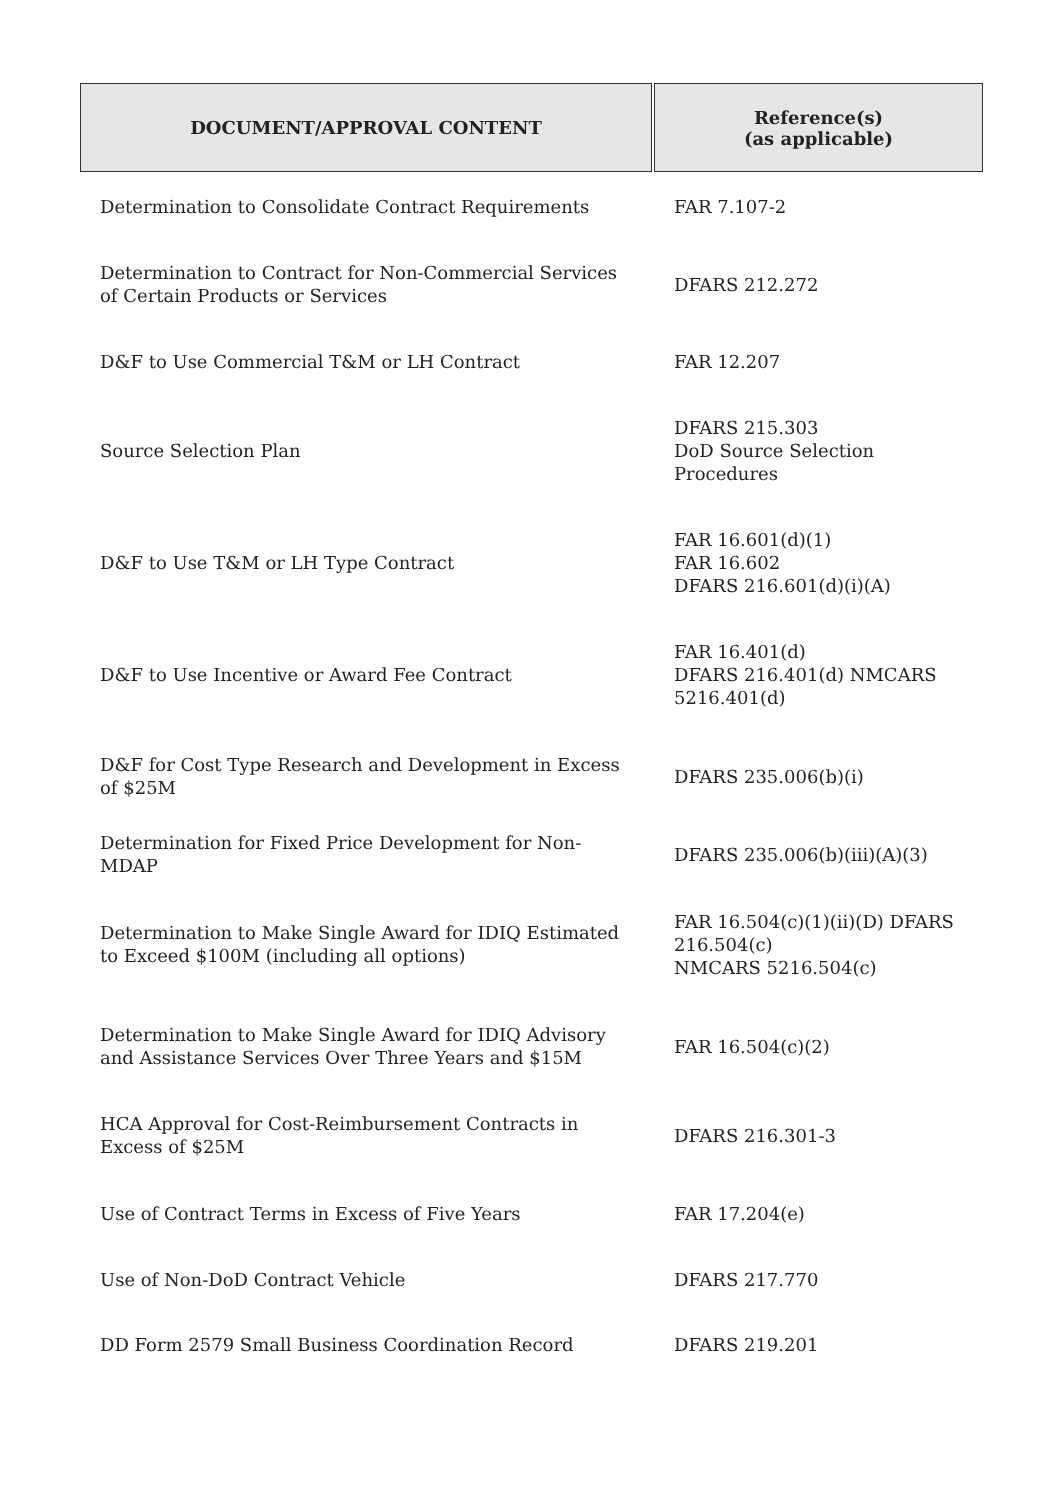| DOCUMENT/APPROVAL CONTENT | Reference(s) (as applicable) |
| --- | --- |
| Determination to Consolidate Contract Requirements | FAR 7.107-2 |
| Determination to Contract for Non-Commercial Services of Certain Products or Services | DFARS 212.272 |
| D&F to Use Commercial T&M or LH Contract | FAR 12.207 |
| Source Selection Plan | DFARS 215.303 DoD Source Selection Procedures |
| D&F to Use T&M or LH Type Contract | FAR 16.601(d)(1) FAR 16.602 DFARS 216.601(d)(i)(A) |
| D&F to Use Incentive or Award Fee Contract | FAR 16.401(d) DFARS 216.401(d) NMCARS 5216.401(d) |
| D&F for Cost Type Research and Development in Excess of $25M | DFARS 235.006(b)(i) |
| Determination for Fixed Price Development for Non-MDAP | DFARS 235.006(b)(iii)(A)(3) |
| Determination to Make Single Award for IDIQ Estimated to Exceed $100M (including all options) | FAR 16.504(c)(1)(ii)(D) DFARS 216.504(c) NMCARS 5216.504(c) |
| Determination to Make Single Award for IDIQ Advisory and Assistance Services Over Three Years and $15M | FAR 16.504(c)(2) |
| HCA Approval for Cost-Reimbursement Contracts in Excess of $25M | DFARS 216.301-3 |
| Use of Contract Terms in Excess of Five Years | FAR 17.204(e) |
| Use of Non-DoD Contract Vehicle | DFARS 217.770 |
| DD Form 2579 Small Business Coordination Record | DFARS 219.201 |